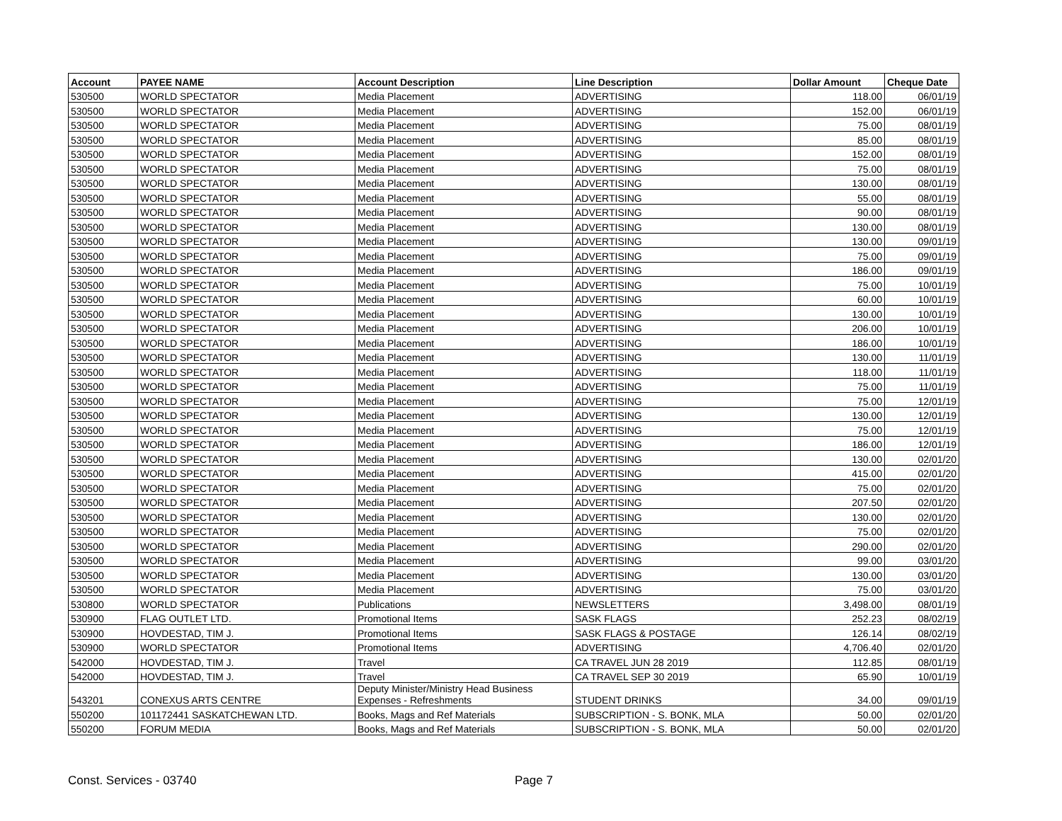| Account | PAYEE NAME | Account Description | Line Description | Dollar Amount | Cheque Date |
| --- | --- | --- | --- | --- | --- |
| 530500 | WORLD SPECTATOR | Media Placement | ADVERTISING | 118.00 | 06/01/19 |
| 530500 | WORLD SPECTATOR | Media Placement | ADVERTISING | 152.00 | 06/01/19 |
| 530500 | WORLD SPECTATOR | Media Placement | ADVERTISING | 75.00 | 08/01/19 |
| 530500 | WORLD SPECTATOR | Media Placement | ADVERTISING | 85.00 | 08/01/19 |
| 530500 | WORLD SPECTATOR | Media Placement | ADVERTISING | 152.00 | 08/01/19 |
| 530500 | WORLD SPECTATOR | Media Placement | ADVERTISING | 75.00 | 08/01/19 |
| 530500 | WORLD SPECTATOR | Media Placement | ADVERTISING | 130.00 | 08/01/19 |
| 530500 | WORLD SPECTATOR | Media Placement | ADVERTISING | 55.00 | 08/01/19 |
| 530500 | WORLD SPECTATOR | Media Placement | ADVERTISING | 90.00 | 08/01/19 |
| 530500 | WORLD SPECTATOR | Media Placement | ADVERTISING | 130.00 | 08/01/19 |
| 530500 | WORLD SPECTATOR | Media Placement | ADVERTISING | 130.00 | 09/01/19 |
| 530500 | WORLD SPECTATOR | Media Placement | ADVERTISING | 75.00 | 09/01/19 |
| 530500 | WORLD SPECTATOR | Media Placement | ADVERTISING | 186.00 | 09/01/19 |
| 530500 | WORLD SPECTATOR | Media Placement | ADVERTISING | 75.00 | 10/01/19 |
| 530500 | WORLD SPECTATOR | Media Placement | ADVERTISING | 60.00 | 10/01/19 |
| 530500 | WORLD SPECTATOR | Media Placement | ADVERTISING | 130.00 | 10/01/19 |
| 530500 | WORLD SPECTATOR | Media Placement | ADVERTISING | 206.00 | 10/01/19 |
| 530500 | WORLD SPECTATOR | Media Placement | ADVERTISING | 186.00 | 10/01/19 |
| 530500 | WORLD SPECTATOR | Media Placement | ADVERTISING | 130.00 | 11/01/19 |
| 530500 | WORLD SPECTATOR | Media Placement | ADVERTISING | 118.00 | 11/01/19 |
| 530500 | WORLD SPECTATOR | Media Placement | ADVERTISING | 75.00 | 11/01/19 |
| 530500 | WORLD SPECTATOR | Media Placement | ADVERTISING | 75.00 | 12/01/19 |
| 530500 | WORLD SPECTATOR | Media Placement | ADVERTISING | 130.00 | 12/01/19 |
| 530500 | WORLD SPECTATOR | Media Placement | ADVERTISING | 75.00 | 12/01/19 |
| 530500 | WORLD SPECTATOR | Media Placement | ADVERTISING | 186.00 | 12/01/19 |
| 530500 | WORLD SPECTATOR | Media Placement | ADVERTISING | 130.00 | 02/01/20 |
| 530500 | WORLD SPECTATOR | Media Placement | ADVERTISING | 415.00 | 02/01/20 |
| 530500 | WORLD SPECTATOR | Media Placement | ADVERTISING | 75.00 | 02/01/20 |
| 530500 | WORLD SPECTATOR | Media Placement | ADVERTISING | 207.50 | 02/01/20 |
| 530500 | WORLD SPECTATOR | Media Placement | ADVERTISING | 130.00 | 02/01/20 |
| 530500 | WORLD SPECTATOR | Media Placement | ADVERTISING | 75.00 | 02/01/20 |
| 530500 | WORLD SPECTATOR | Media Placement | ADVERTISING | 290.00 | 02/01/20 |
| 530500 | WORLD SPECTATOR | Media Placement | ADVERTISING | 99.00 | 03/01/20 |
| 530500 | WORLD SPECTATOR | Media Placement | ADVERTISING | 130.00 | 03/01/20 |
| 530500 | WORLD SPECTATOR | Media Placement | ADVERTISING | 75.00 | 03/01/20 |
| 530800 | WORLD SPECTATOR | Publications | NEWSLETTERS | 3,498.00 | 08/01/19 |
| 530900 | FLAG OUTLET LTD. | Promotional Items | SASK FLAGS | 252.23 | 08/02/19 |
| 530900 | HOVDESTAD, TIM J. | Promotional Items | SASK FLAGS & POSTAGE | 126.14 | 08/02/19 |
| 530900 | WORLD SPECTATOR | Promotional Items | ADVERTISING | 4,706.40 | 02/01/20 |
| 542000 | HOVDESTAD, TIM J. | Travel | CA TRAVEL JUN 28 2019 | 112.85 | 08/01/19 |
| 542000 | HOVDESTAD, TIM J. | Travel | CA TRAVEL SEP 30 2019 | 65.90 | 10/01/19 |
| 543201 | CONEXUS ARTS CENTRE | Deputy Minister/Ministry Head Business Expenses - Refreshments | STUDENT DRINKS | 34.00 | 09/01/19 |
| 550200 | 101172441 SASKATCHEWAN LTD. | Books, Mags and Ref Materials | SUBSCRIPTION - S. BONK, MLA | 50.00 | 02/01/20 |
| 550200 | FORUM MEDIA | Books, Mags and Ref Materials | SUBSCRIPTION - S. BONK, MLA | 50.00 | 02/01/20 |
Const. Services - 03740 Page 7